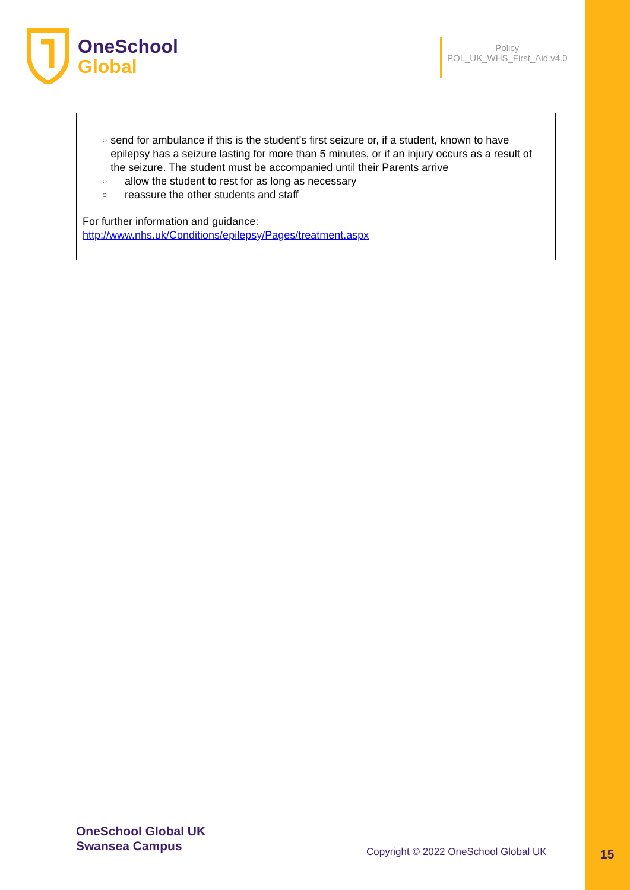OneSchool
Global
Policy
POL_UK_WHS_First_Aid.v4.0
○
send for ambulance if this is the student’s first seizure or, if a student, known to have epilepsy has a seizure lasting for more than 5 minutes, or if an injury occurs as a result of the seizure. The student must be accompanied until their Parents arrive
○
allow the student to rest for as long as necessary
○
reassure the other students and staff
For further information and guidance:
http://www.nhs.uk/Conditions/epilepsy/Pages/treatment.aspx
OneSchool Global UK
Swansea Campus
Copyright © 2022 OneSchool Global UK
15